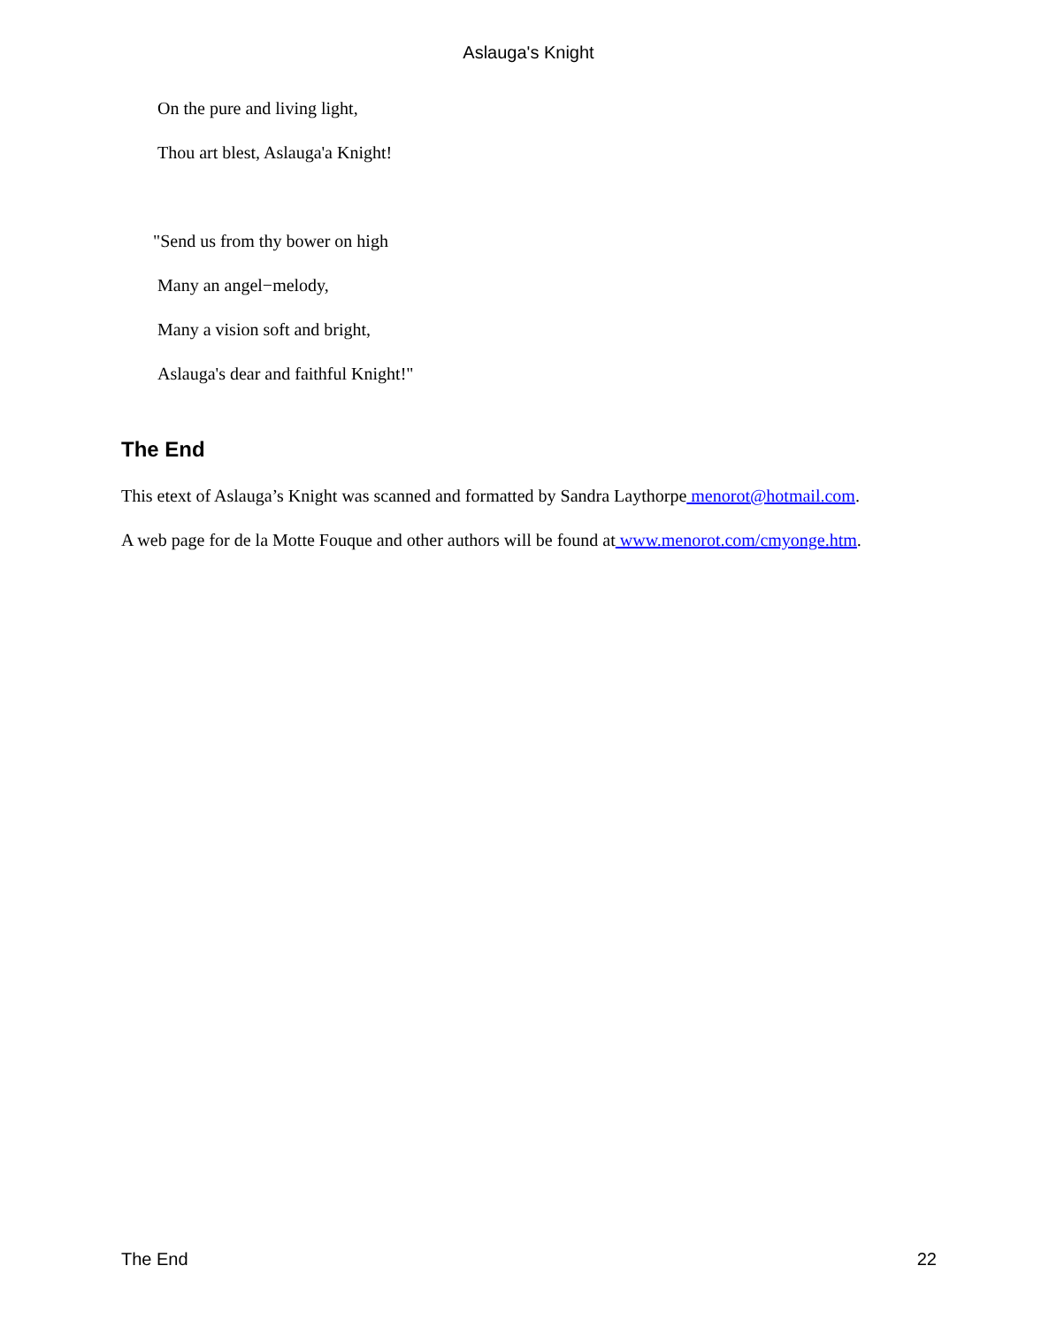Aslauga's Knight
On the pure and living light,
Thou art blest, Aslauga'a Knight!
"Send us from thy bower on high
Many an angel−melody,
Many a vision soft and bright,
Aslauga's dear and faithful Knight!"
The End
This etext of Aslauga’s Knight was scanned and formatted by Sandra Laythorpe menorot@hotmail.com.
A web page for de la Motte Fouque and other authors will be found at www.menorot.com/cmyonge.htm.
The End 22